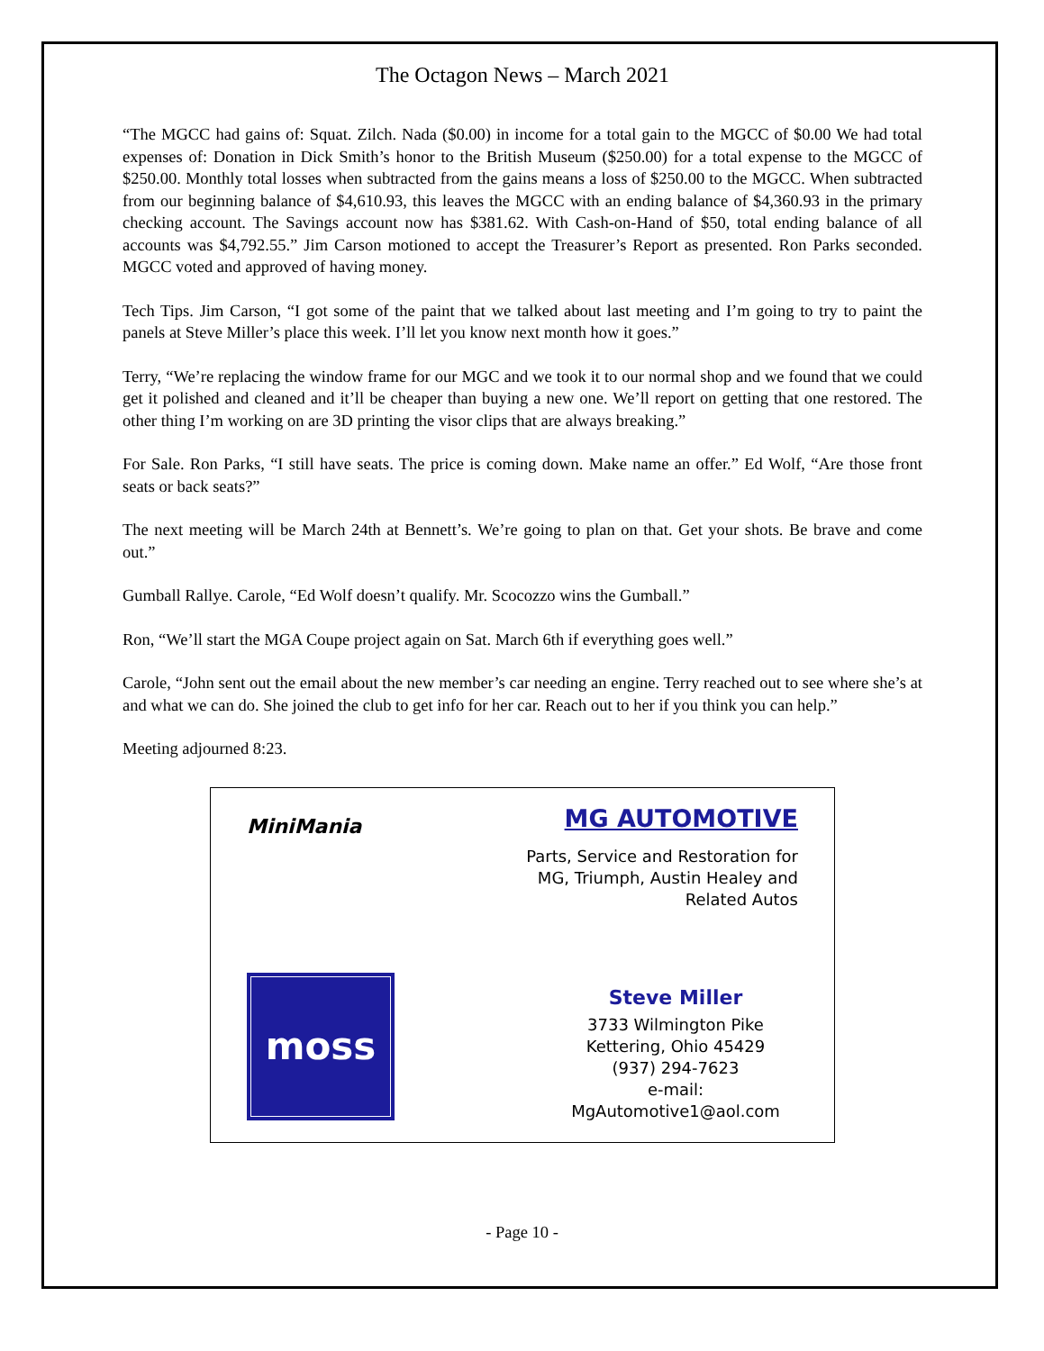The Octagon News – March 2021
“The MGCC had gains of: Squat. Zilch. Nada ($0.00) in income for a total gain to the MGCC of $0.00 We had total expenses of: Donation in Dick Smith’s honor to the British Museum ($250.00) for a total expense to the MGCC of $250.00. Monthly total losses when subtracted from the gains means a loss of $250.00 to the MGCC. When subtracted from our beginning balance of $4,610.93, this leaves the MGCC with an ending balance of $4,360.93 in the primary checking account. The Savings account now has $381.62. With Cash-on-Hand of $50, total ending balance of all accounts was $4,792.55.” Jim Carson motioned to accept the Treasurer’s Report as presented. Ron Parks seconded. MGCC voted and approved of having money.
Tech Tips. Jim Carson, “I got some of the paint that we talked about last meeting and I’m going to try to paint the panels at Steve Miller’s place this week. I’ll let you know next month how it goes.”
Terry, “We’re replacing the window frame for our MGC and we took it to our normal shop and we found that we could get it polished and cleaned and it’ll be cheaper than buying a new one. We’ll report on getting that one restored. The other thing I’m working on are 3D printing the visor clips that are always breaking.”
For Sale. Ron Parks, “I still have seats. The price is coming down. Make name an offer.” Ed Wolf, “Are those front seats or back seats?”
The next meeting will be March 24th at Bennett’s. We’re going to plan on that. Get your shots. Be brave and come out.”
Gumball Rallye. Carole, “Ed Wolf doesn’t qualify. Mr. Scocozzo wins the Gumball.”
Ron, “We’ll start the MGA Coupe project again on Sat. March 6th if everything goes well.”
Carole, “John sent out the email about the new member’s car needing an engine. Terry reached out to see where she’s at and what we can do. She joined the club to get info for her car. Reach out to her if you think you can help.”
Meeting adjourned 8:23.
MiniMania
moss
MG AUTOMOTIVE
Parts, Service and Restoration for
MG, Triumph, Austin Healey and
Related Autos
Steve Miller
3733 Wilmington Pike
Kettering, Ohio 45429
(937) 294-7623
e-mail: MgAutomotive1@aol.com
- Page 10 -